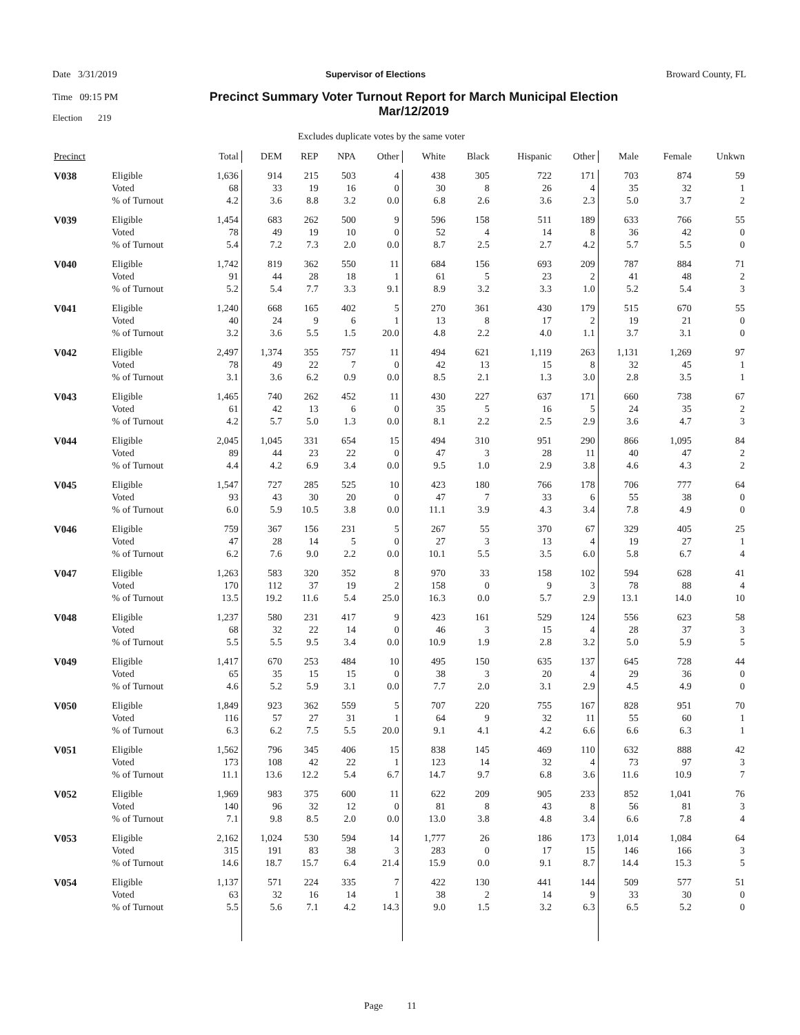Date 3/31/2019
Time 09:15 PM
Election 219
Supervisor of Elections Broward County, FL
Precinct Summary Voter Turnout Report for March Municipal Election Mar/12/2019
Excludes duplicate votes by the same voter
| Precinct | | Total | DEM | REP | NPA | Other | White | Black | Hispanic | Other | Male | Female | Unkwn |
| --- | --- | --- | --- | --- | --- | --- | --- | --- | --- | --- | --- | --- | --- |
| V038 | Eligible | 1,636 | 914 | 215 | 503 | 4 | 438 | 305 | 722 | 171 | 703 | 874 | 59 |
| | Voted | 68 | 33 | 19 | 16 | 0 | 30 | 8 | 26 | 4 | 35 | 32 | 1 |
| | % of Turnout | 4.2 | 3.6 | 8.8 | 3.2 | 0.0 | 6.8 | 2.6 | 3.6 | 2.3 | 5.0 | 3.7 | 2 |
| V039 | Eligible | 1,454 | 683 | 262 | 500 | 9 | 596 | 158 | 511 | 189 | 633 | 766 | 55 |
| | Voted | 78 | 49 | 19 | 10 | 0 | 52 | 4 | 14 | 8 | 36 | 42 | 0 |
| | % of Turnout | 5.4 | 7.2 | 7.3 | 2.0 | 0.0 | 8.7 | 2.5 | 2.7 | 4.2 | 5.7 | 5.5 | 0 |
| V040 | Eligible | 1,742 | 819 | 362 | 550 | 11 | 684 | 156 | 693 | 209 | 787 | 884 | 71 |
| | Voted | 91 | 44 | 28 | 18 | 1 | 61 | 5 | 23 | 2 | 41 | 48 | 2 |
| | % of Turnout | 5.2 | 5.4 | 7.7 | 3.3 | 9.1 | 8.9 | 3.2 | 3.3 | 1.0 | 5.2 | 5.4 | 3 |
| V041 | Eligible | 1,240 | 668 | 165 | 402 | 5 | 270 | 361 | 430 | 179 | 515 | 670 | 55 |
| | Voted | 40 | 24 | 9 | 6 | 1 | 13 | 8 | 17 | 2 | 19 | 21 | 0 |
| | % of Turnout | 3.2 | 3.6 | 5.5 | 1.5 | 20.0 | 4.8 | 2.2 | 4.0 | 1.1 | 3.7 | 3.1 | 0 |
| V042 | Eligible | 2,497 | 1,374 | 355 | 757 | 11 | 494 | 621 | 1,119 | 263 | 1,131 | 1,269 | 97 |
| | Voted | 78 | 49 | 22 | 7 | 0 | 42 | 13 | 15 | 8 | 32 | 45 | 1 |
| | % of Turnout | 3.1 | 3.6 | 6.2 | 0.9 | 0.0 | 8.5 | 2.1 | 1.3 | 3.0 | 2.8 | 3.5 | 1 |
| V043 | Eligible | 1,465 | 740 | 262 | 452 | 11 | 430 | 227 | 637 | 171 | 660 | 738 | 67 |
| | Voted | 61 | 42 | 13 | 6 | 0 | 35 | 5 | 16 | 5 | 24 | 35 | 2 |
| | % of Turnout | 4.2 | 5.7 | 5.0 | 1.3 | 0.0 | 8.1 | 2.2 | 2.5 | 2.9 | 3.6 | 4.7 | 3 |
| V044 | Eligible | 2,045 | 1,045 | 331 | 654 | 15 | 494 | 310 | 951 | 290 | 866 | 1,095 | 84 |
| | Voted | 89 | 44 | 23 | 22 | 0 | 47 | 3 | 28 | 11 | 40 | 47 | 2 |
| | % of Turnout | 4.4 | 4.2 | 6.9 | 3.4 | 0.0 | 9.5 | 1.0 | 2.9 | 3.8 | 4.6 | 4.3 | 2 |
| V045 | Eligible | 1,547 | 727 | 285 | 525 | 10 | 423 | 180 | 766 | 178 | 706 | 777 | 64 |
| | Voted | 93 | 43 | 30 | 20 | 0 | 47 | 7 | 33 | 6 | 55 | 38 | 0 |
| | % of Turnout | 6.0 | 5.9 | 10.5 | 3.8 | 0.0 | 11.1 | 3.9 | 4.3 | 3.4 | 7.8 | 4.9 | 0 |
| V046 | Eligible | 759 | 367 | 156 | 231 | 5 | 267 | 55 | 370 | 67 | 329 | 405 | 25 |
| | Voted | 47 | 28 | 14 | 5 | 0 | 27 | 3 | 13 | 4 | 19 | 27 | 1 |
| | % of Turnout | 6.2 | 7.6 | 9.0 | 2.2 | 0.0 | 10.1 | 5.5 | 3.5 | 6.0 | 5.8 | 6.7 | 4 |
| V047 | Eligible | 1,263 | 583 | 320 | 352 | 8 | 970 | 33 | 158 | 102 | 594 | 628 | 41 |
| | Voted | 170 | 112 | 37 | 19 | 2 | 158 | 0 | 9 | 3 | 78 | 88 | 4 |
| | % of Turnout | 13.5 | 19.2 | 11.6 | 5.4 | 25.0 | 16.3 | 0.0 | 5.7 | 2.9 | 13.1 | 14.0 | 10 |
| V048 | Eligible | 1,237 | 580 | 231 | 417 | 9 | 423 | 161 | 529 | 124 | 556 | 623 | 58 |
| | Voted | 68 | 32 | 22 | 14 | 0 | 46 | 3 | 15 | 4 | 28 | 37 | 3 |
| | % of Turnout | 5.5 | 5.5 | 9.5 | 3.4 | 0.0 | 10.9 | 1.9 | 2.8 | 3.2 | 5.0 | 5.9 | 5 |
| V049 | Eligible | 1,417 | 670 | 253 | 484 | 10 | 495 | 150 | 635 | 137 | 645 | 728 | 44 |
| | Voted | 65 | 35 | 15 | 15 | 0 | 38 | 3 | 20 | 4 | 29 | 36 | 0 |
| | % of Turnout | 4.6 | 5.2 | 5.9 | 3.1 | 0.0 | 7.7 | 2.0 | 3.1 | 2.9 | 4.5 | 4.9 | 0 |
| V050 | Eligible | 1,849 | 923 | 362 | 559 | 5 | 707 | 220 | 755 | 167 | 828 | 951 | 70 |
| | Voted | 116 | 57 | 27 | 31 | 1 | 64 | 9 | 32 | 11 | 55 | 60 | 1 |
| | % of Turnout | 6.3 | 6.2 | 7.5 | 5.5 | 20.0 | 9.1 | 4.1 | 4.2 | 6.6 | 6.6 | 6.3 | 1 |
| V051 | Eligible | 1,562 | 796 | 345 | 406 | 15 | 838 | 145 | 469 | 110 | 632 | 888 | 42 |
| | Voted | 173 | 108 | 42 | 22 | 1 | 123 | 14 | 32 | 4 | 73 | 97 | 3 |
| | % of Turnout | 11.1 | 13.6 | 12.2 | 5.4 | 6.7 | 14.7 | 9.7 | 6.8 | 3.6 | 11.6 | 10.9 | 7 |
| V052 | Eligible | 1,969 | 983 | 375 | 600 | 11 | 622 | 209 | 905 | 233 | 852 | 1,041 | 76 |
| | Voted | 140 | 96 | 32 | 12 | 0 | 81 | 8 | 43 | 8 | 56 | 81 | 3 |
| | % of Turnout | 7.1 | 9.8 | 8.5 | 2.0 | 0.0 | 13.0 | 3.8 | 4.8 | 3.4 | 6.6 | 7.8 | 4 |
| V053 | Eligible | 2,162 | 1,024 | 530 | 594 | 14 | 1,777 | 26 | 186 | 173 | 1,014 | 1,084 | 64 |
| | Voted | 315 | 191 | 83 | 38 | 3 | 283 | 0 | 17 | 15 | 146 | 166 | 3 |
| | % of Turnout | 14.6 | 18.7 | 15.7 | 6.4 | 21.4 | 15.9 | 0.0 | 9.1 | 8.7 | 14.4 | 15.3 | 5 |
| V054 | Eligible | 1,137 | 571 | 224 | 335 | 7 | 422 | 130 | 441 | 144 | 509 | 577 | 51 |
| | Voted | 63 | 32 | 16 | 14 | 1 | 38 | 2 | 14 | 9 | 33 | 30 | 0 |
| | % of Turnout | 5.5 | 5.6 | 7.1 | 4.2 | 14.3 | 9.0 | 1.5 | 3.2 | 6.3 | 6.5 | 5.2 | 0 |
Page 11